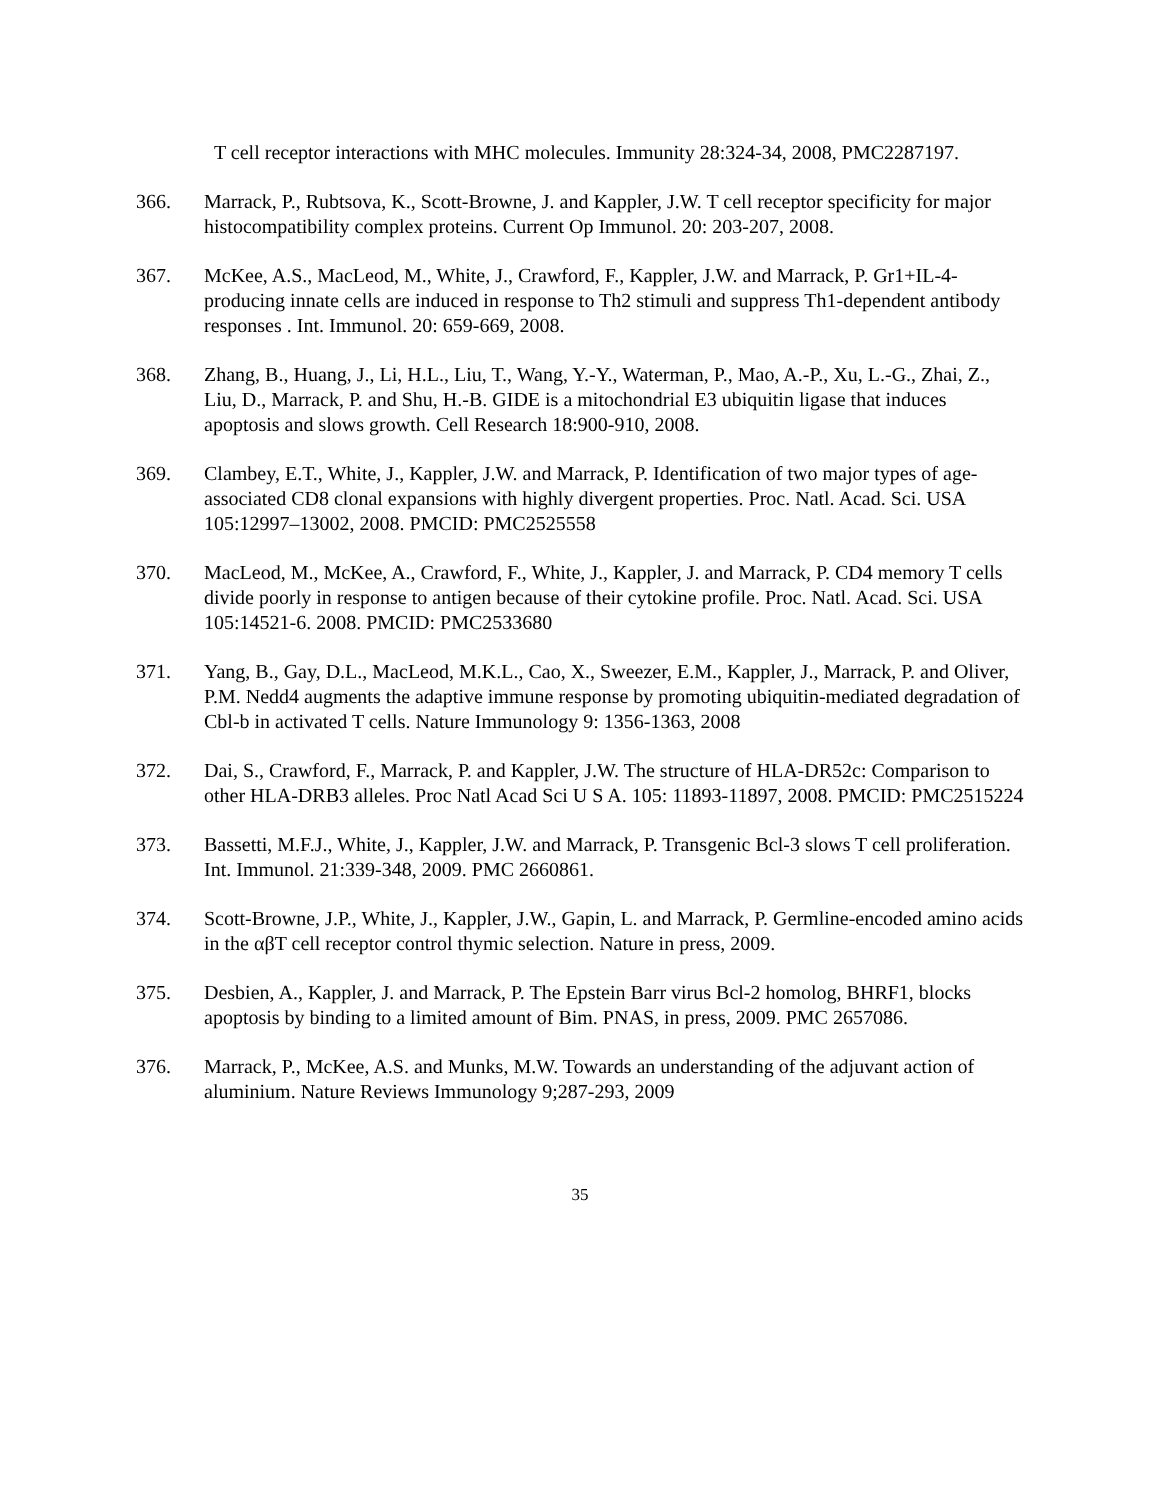T cell receptor interactions with MHC molecules. Immunity 28:324-34, 2008, PMC2287197.
366. Marrack, P., Rubtsova, K., Scott-Browne, J. and Kappler, J.W. T cell receptor specificity for major histocompatibility complex proteins. Current Op Immunol. 20: 203-207, 2008.
367. McKee, A.S., MacLeod, M., White, J., Crawford, F., Kappler, J.W. and Marrack, P. Gr1+IL-4-producing innate cells are induced in response to Th2 stimuli and suppress Th1-dependent antibody responses . Int. Immunol. 20: 659-669, 2008.
368. Zhang, B., Huang, J., Li, H.L., Liu, T., Wang, Y.-Y., Waterman, P., Mao, A.-P., Xu, L.-G., Zhai, Z., Liu, D., Marrack, P. and Shu, H.-B. GIDE is a mitochondrial E3 ubiquitin ligase that induces apoptosis and slows growth. Cell Research 18:900-910, 2008.
369. Clambey, E.T., White, J., Kappler, J.W. and Marrack, P. Identification of two major types of age-associated CD8 clonal expansions with highly divergent properties. Proc. Natl. Acad. Sci. USA 105:12997–13002, 2008. PMCID: PMC2525558
370. MacLeod, M., McKee, A., Crawford, F., White, J., Kappler, J. and Marrack, P. CD4 memory T cells divide poorly in response to antigen because of their cytokine profile. Proc. Natl. Acad. Sci. USA 105:14521-6. 2008. PMCID: PMC2533680
371. Yang, B., Gay, D.L., MacLeod, M.K.L., Cao, X., Sweezer, E.M., Kappler, J., Marrack, P. and Oliver, P.M. Nedd4 augments the adaptive immune response by promoting ubiquitin-mediated degradation of Cbl-b in activated T cells. Nature Immunology 9: 1356-1363, 2008
372. Dai, S., Crawford, F., Marrack, P. and Kappler, J.W. The structure of HLA-DR52c: Comparison to other HLA-DRB3 alleles. Proc Natl Acad Sci U S A. 105: 11893-11897, 2008. PMCID: PMC2515224
373. Bassetti, M.F.J., White, J., Kappler, J.W. and Marrack, P. Transgenic Bcl-3 slows T cell proliferation. Int. Immunol. 21:339-348, 2009. PMC 2660861.
374. Scott-Browne, J.P., White, J., Kappler, J.W., Gapin, L. and Marrack, P. Germline-encoded amino acids in the αβT cell receptor control thymic selection. Nature in press, 2009.
375. Desbien, A., Kappler, J. and Marrack, P. The Epstein Barr virus Bcl-2 homolog, BHRF1, blocks apoptosis by binding to a limited amount of Bim. PNAS, in press, 2009. PMC 2657086.
376. Marrack, P., McKee, A.S. and Munks, M.W. Towards an understanding of the adjuvant action of aluminium. Nature Reviews Immunology 9;287-293, 2009
35